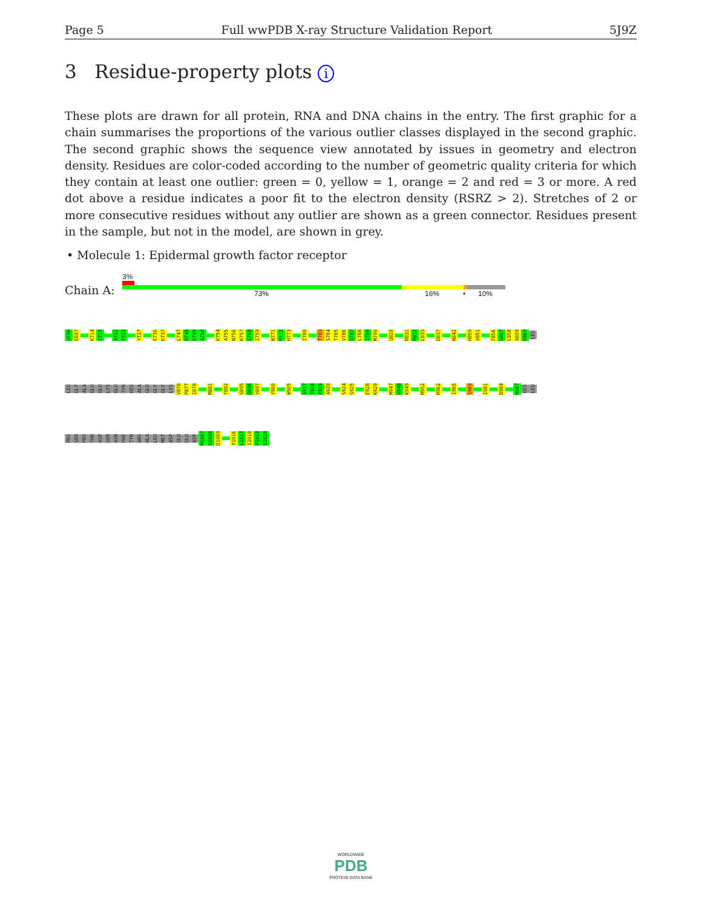Page 5 Full wwPDB X-ray Structure Validation Report 5J9Z
3 Residue-property plots i
These plots are drawn for all protein, RNA and DNA chains in the entry. The first graphic for a chain summarises the proportions of the various outlier classes displayed in the second graphic. The second graphic shows the sequence view annotated by issues in geometry and electron density. Residues are color-coded according to the number of geometric quality criteria for which they contain at least one outlier: green = 0, yellow = 1, orange = 2 and red = 3 or more. A red dot above a residue indicates a poor fit to the electron density (RSRZ > 2). Stretches of 2 or more consecutive residues without any outlier are shown as a green connector. Residues present in the sample, but not in the model, are shown in grey.
• Molecule 1: Epidermal growth factor receptor
Chain A:
3%
73% 16% • 10%
G696
E697
K714
I715
A722
F723
Y727
E736
K737
L747
R748
E749
A750
K754
A755
N756
K757
E758
I759
N771
P772
H773
I780
T783
S784
T785
V786
Q787
L788
I789
M790
Q820
R831
R832
L833
D837
N842
H850
V851
F856
G857
L858
A859
K860
LEU
LEU
GLY
ALA
GLU
GLU
LYS
GLU
TYR
HIS
ALA
GLU
GLY
GLY
LYS
V876
P877
I878
M881
T892
S895
D896
V897
Y900
W905
G917
I918
P919
A920
S924
S925
E928
K929
M947
V948
K949
M952
R962
I965
S969
I981
D984
M987
HIS
LEU
PRO
SER
PRO
THR
ASP
SER
ASN
PHE
TYR
ARG
ALA
LEU
MET
ASP
GLU
GLU
ASP
M1007
D1008
D1009
Y1016
L1017
I1018
P1019
Q1020
WORLDWIDE
PDB
PROTEIN DATA BANK